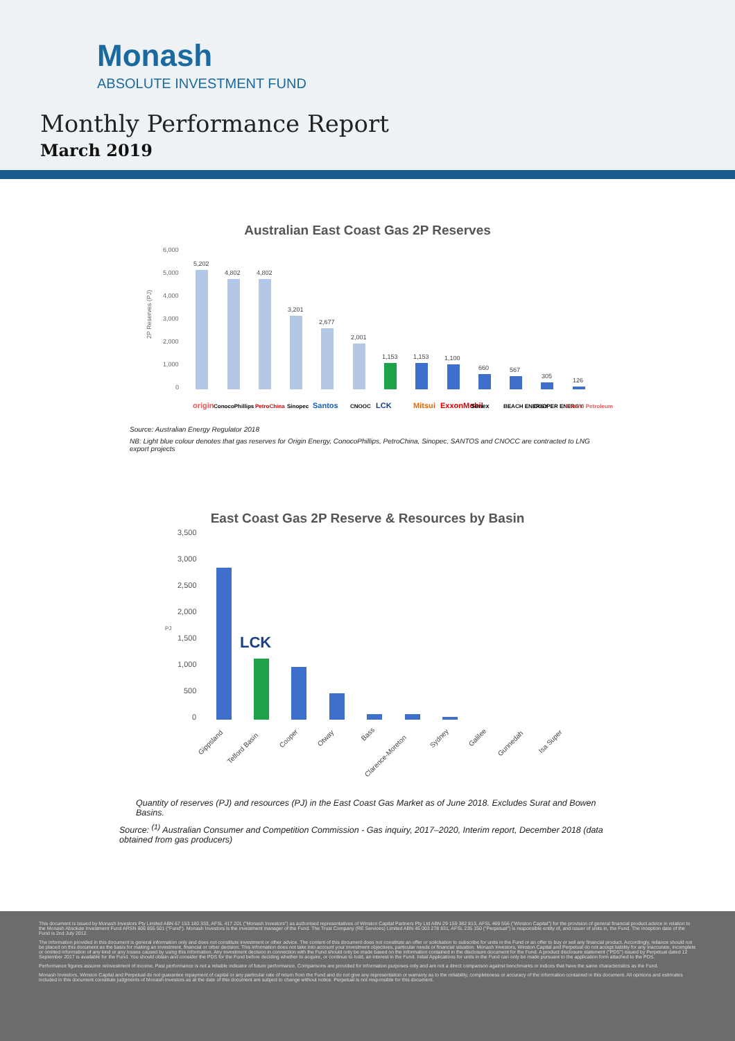Monash
ABSOLUTE INVESTMENT FUND
Monthly Performance Report
March 2019
Australian East Coast Gas 2P Reserves
6,000
5,000
4,000
3,000
2,000
1,000
0
2P Reserves (PJ)
5,202
4,802
4,802
3,201
2,677
2,001
1,153
1,153
1,100
660
567
305
126
origin
ConocoPhillips
PetroChina
Sinopec
Santos
CNOOC
LCK
Mitsui
ExxonMobil
Senex
BEACH ENERGY
COOPER ENERGY
Central Petroleum
Source: Australian Energy Regulator 2018
NB: Light blue colour denotes that gas reserves for Origin Energy, ConocoPhillips, PetroChina, Sinopec, SANTOS and CNOCC are contracted to LNG export projects
East Coast Gas 2P Reserve & Resources by Basin
3,500
3,000
2,500
2,000
1,500
1,000
500
0
PJ
LCK
Gippsland
Telford Basin
Cooper
Otway
Bass
Clarence-Moreton
Sydney
Galilee
Gunnedah
Isa Super
Quantity of reserves (PJ) and resources (PJ) in the East Coast Gas Market as of June 2018. Excludes Surat and Bowen Basins.
Source: <sup>(1)</sup> Australian Consumer and Competition Commission - Gas inquiry, 2017–2020, Interim report, December 2018 (data obtained from gas producers)
This document is issued by Monash Investors Pty Limited ABN 67 153 180 333, AFSL 417 201 ("Monash Investors") as authorised representatives of Winston Capital Partners Pty Ltd ABN 29 159 382 813, AFSL 469 556 ("Winston Capital") for the provision of general financial product advice in relation to the Monash Absolute Investment Fund ARSN 606 855 501 ("Fund"). Monash Investors is the investment manager of the Fund. The Trust Company (RE Services) Limited ABN 45 003 278 831, AFSL 235 150 ("Perpetual") is responsible entity of, and issuer of units in, the Fund. The inception date of the Fund is 2nd July 2012.
The information provided in this document is general information only and does not constitute investment or other advice. The content of this document does not constitute an offer or solicitation to subscribe for units in the Fund or an offer to buy or sell any financial product. Accordingly, reliance should not be placed on this document as the basis for making an investment, financial or other decision. This information does not take into account your investment objectives, particular needs or financial situation. Monash Investors, Winston Capital and Perpetual do not accept liability for any inaccurate, incomplete or omitted information of any kind or any losses caused by using this information. Any investment decision in connection with the Fund should only be made based on the information contained in the disclosure document for the Fund. A product disclosure statement ("PDS") issued by Perpetual dated 12 September 2017 is available for the Fund. You should obtain and consider the PDS for the Fund before deciding whether to acquire, or continue to hold, an interest in the Fund. Initial Applications for units in the Fund can only be made pursuant to the application form attached to the PDS.
Performance figures assume reinvestment of income. Past performance is not a reliable indicator of future performance. Comparisons are provided for information purposes only and are not a direct comparison against benchmarks or indices that have the same characteristics as the Fund.
Monash Investors, Winston Capital and Perpetual do not guarantee repayment of capital or any particular rate of return from the Fund and do not give any representation or warranty as to the reliability, completeness or accuracy of the information contained in this document. All opinions and estimates included in this document constitute judgments of Monash Investors as at the date of this document are subject to change without notice. Perpetual is not responsible for this document.